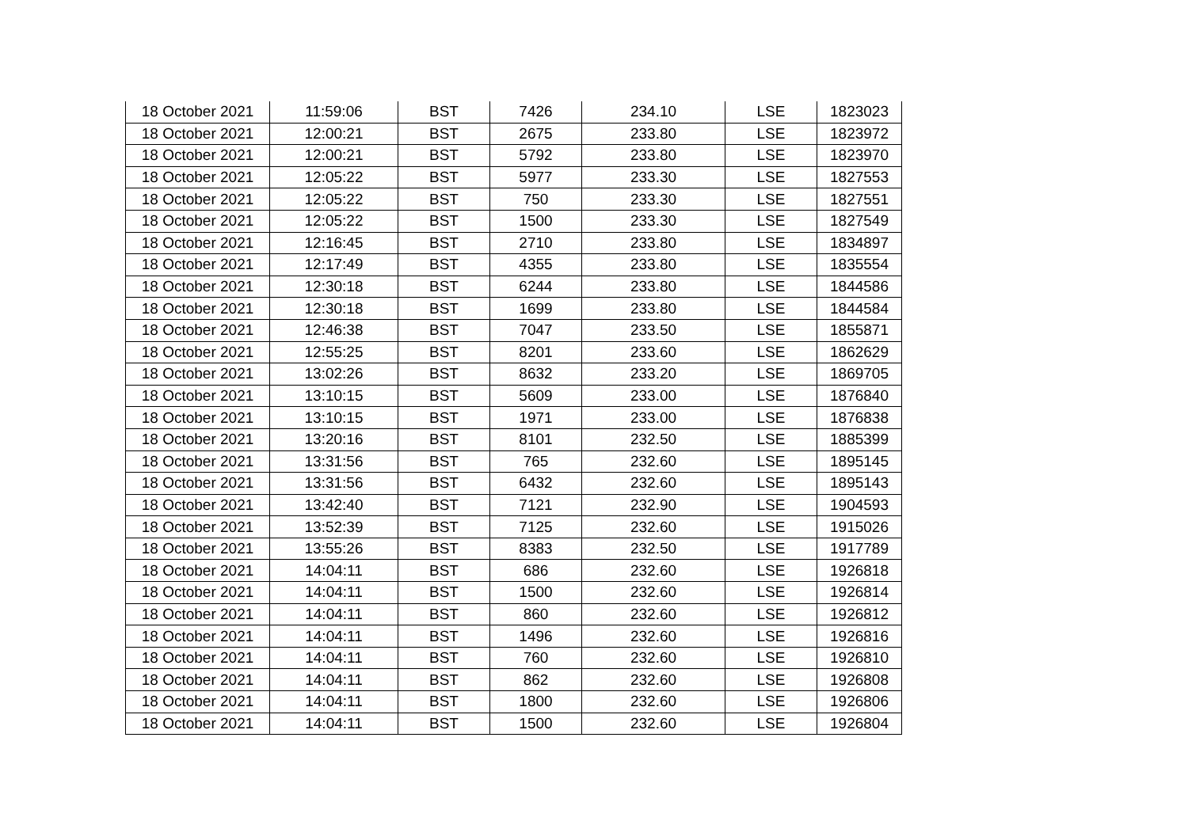| 18 October 2021 | 11:59:06 | BST | 7426 | 234.10 | LSE | 1823023 |
| 18 October 2021 | 12:00:21 | BST | 2675 | 233.80 | LSE | 1823972 |
| 18 October 2021 | 12:00:21 | BST | 5792 | 233.80 | LSE | 1823970 |
| 18 October 2021 | 12:05:22 | BST | 5977 | 233.30 | LSE | 1827553 |
| 18 October 2021 | 12:05:22 | BST | 750 | 233.30 | LSE | 1827551 |
| 18 October 2021 | 12:05:22 | BST | 1500 | 233.30 | LSE | 1827549 |
| 18 October 2021 | 12:16:45 | BST | 2710 | 233.80 | LSE | 1834897 |
| 18 October 2021 | 12:17:49 | BST | 4355 | 233.80 | LSE | 1835554 |
| 18 October 2021 | 12:30:18 | BST | 6244 | 233.80 | LSE | 1844586 |
| 18 October 2021 | 12:30:18 | BST | 1699 | 233.80 | LSE | 1844584 |
| 18 October 2021 | 12:46:38 | BST | 7047 | 233.50 | LSE | 1855871 |
| 18 October 2021 | 12:55:25 | BST | 8201 | 233.60 | LSE | 1862629 |
| 18 October 2021 | 13:02:26 | BST | 8632 | 233.20 | LSE | 1869705 |
| 18 October 2021 | 13:10:15 | BST | 5609 | 233.00 | LSE | 1876840 |
| 18 October 2021 | 13:10:15 | BST | 1971 | 233.00 | LSE | 1876838 |
| 18 October 2021 | 13:20:16 | BST | 8101 | 232.50 | LSE | 1885399 |
| 18 October 2021 | 13:31:56 | BST | 765 | 232.60 | LSE | 1895145 |
| 18 October 2021 | 13:31:56 | BST | 6432 | 232.60 | LSE | 1895143 |
| 18 October 2021 | 13:42:40 | BST | 7121 | 232.90 | LSE | 1904593 |
| 18 October 2021 | 13:52:39 | BST | 7125 | 232.60 | LSE | 1915026 |
| 18 October 2021 | 13:55:26 | BST | 8383 | 232.50 | LSE | 1917789 |
| 18 October 2021 | 14:04:11 | BST | 686 | 232.60 | LSE | 1926818 |
| 18 October 2021 | 14:04:11 | BST | 1500 | 232.60 | LSE | 1926814 |
| 18 October 2021 | 14:04:11 | BST | 860 | 232.60 | LSE | 1926812 |
| 18 October 2021 | 14:04:11 | BST | 1496 | 232.60 | LSE | 1926816 |
| 18 October 2021 | 14:04:11 | BST | 760 | 232.60 | LSE | 1926810 |
| 18 October 2021 | 14:04:11 | BST | 862 | 232.60 | LSE | 1926808 |
| 18 October 2021 | 14:04:11 | BST | 1800 | 232.60 | LSE | 1926806 |
| 18 October 2021 | 14:04:11 | BST | 1500 | 232.60 | LSE | 1926804 |